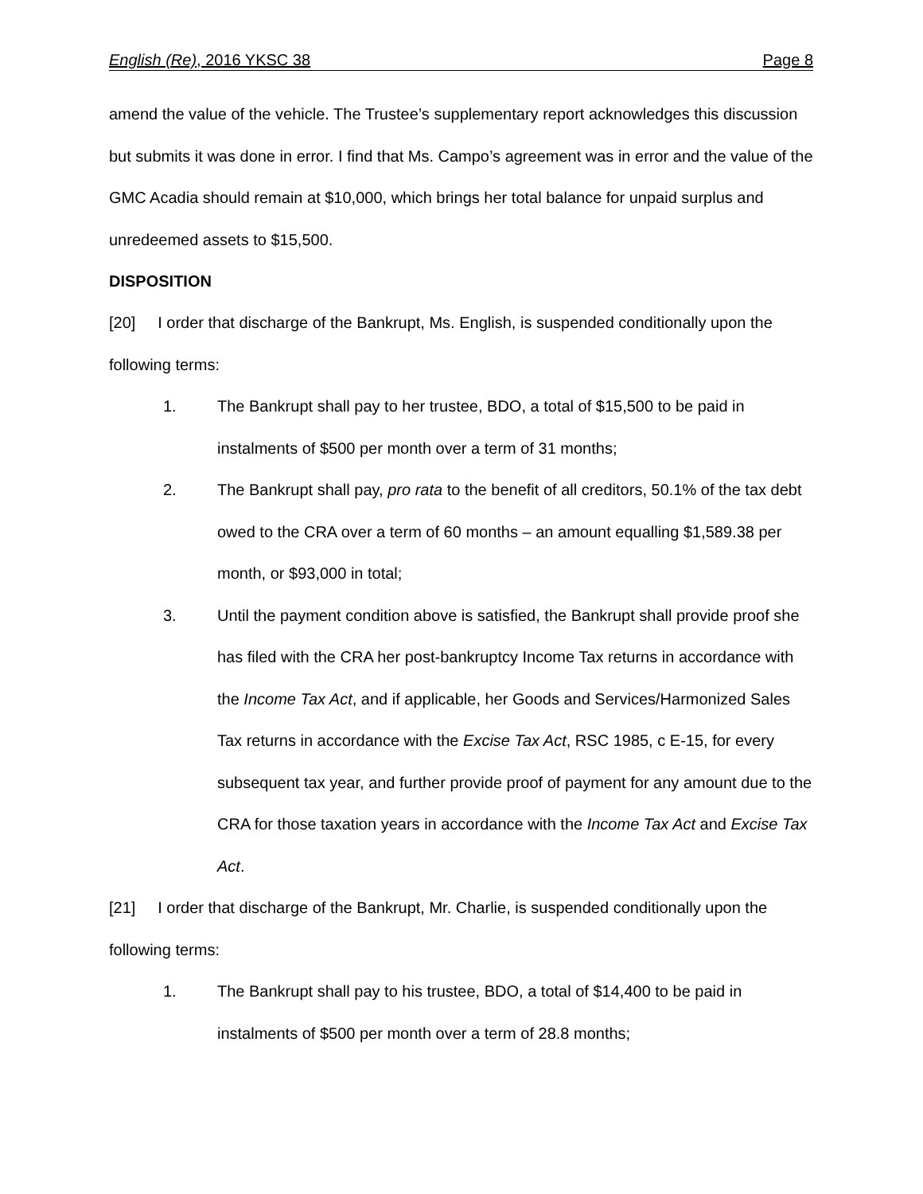English (Re), 2016 YKSC 38 Page 8
amend the value of the vehicle. The Trustee’s supplementary report acknowledges this discussion but submits it was done in error. I find that Ms. Campo’s agreement was in error and the value of the GMC Acadia should remain at $10,000, which brings her total balance for unpaid surplus and unredeemed assets to $15,500.
DISPOSITION
[20] I order that discharge of the Bankrupt, Ms. English, is suspended conditionally upon the following terms:
1. The Bankrupt shall pay to her trustee, BDO, a total of $15,500 to be paid in instalments of $500 per month over a term of 31 months;
2. The Bankrupt shall pay, pro rata to the benefit of all creditors, 50.1% of the tax debt owed to the CRA over a term of 60 months – an amount equalling $1,589.38 per month, or $93,000 in total;
3. Until the payment condition above is satisfied, the Bankrupt shall provide proof she has filed with the CRA her post-bankruptcy Income Tax returns in accordance with the Income Tax Act, and if applicable, her Goods and Services/Harmonized Sales Tax returns in accordance with the Excise Tax Act, RSC 1985, c E-15, for every subsequent tax year, and further provide proof of payment for any amount due to the CRA for those taxation years in accordance with the Income Tax Act and Excise Tax Act.
[21] I order that discharge of the Bankrupt, Mr. Charlie, is suspended conditionally upon the following terms:
1. The Bankrupt shall pay to his trustee, BDO, a total of $14,400 to be paid in instalments of $500 per month over a term of 28.8 months;